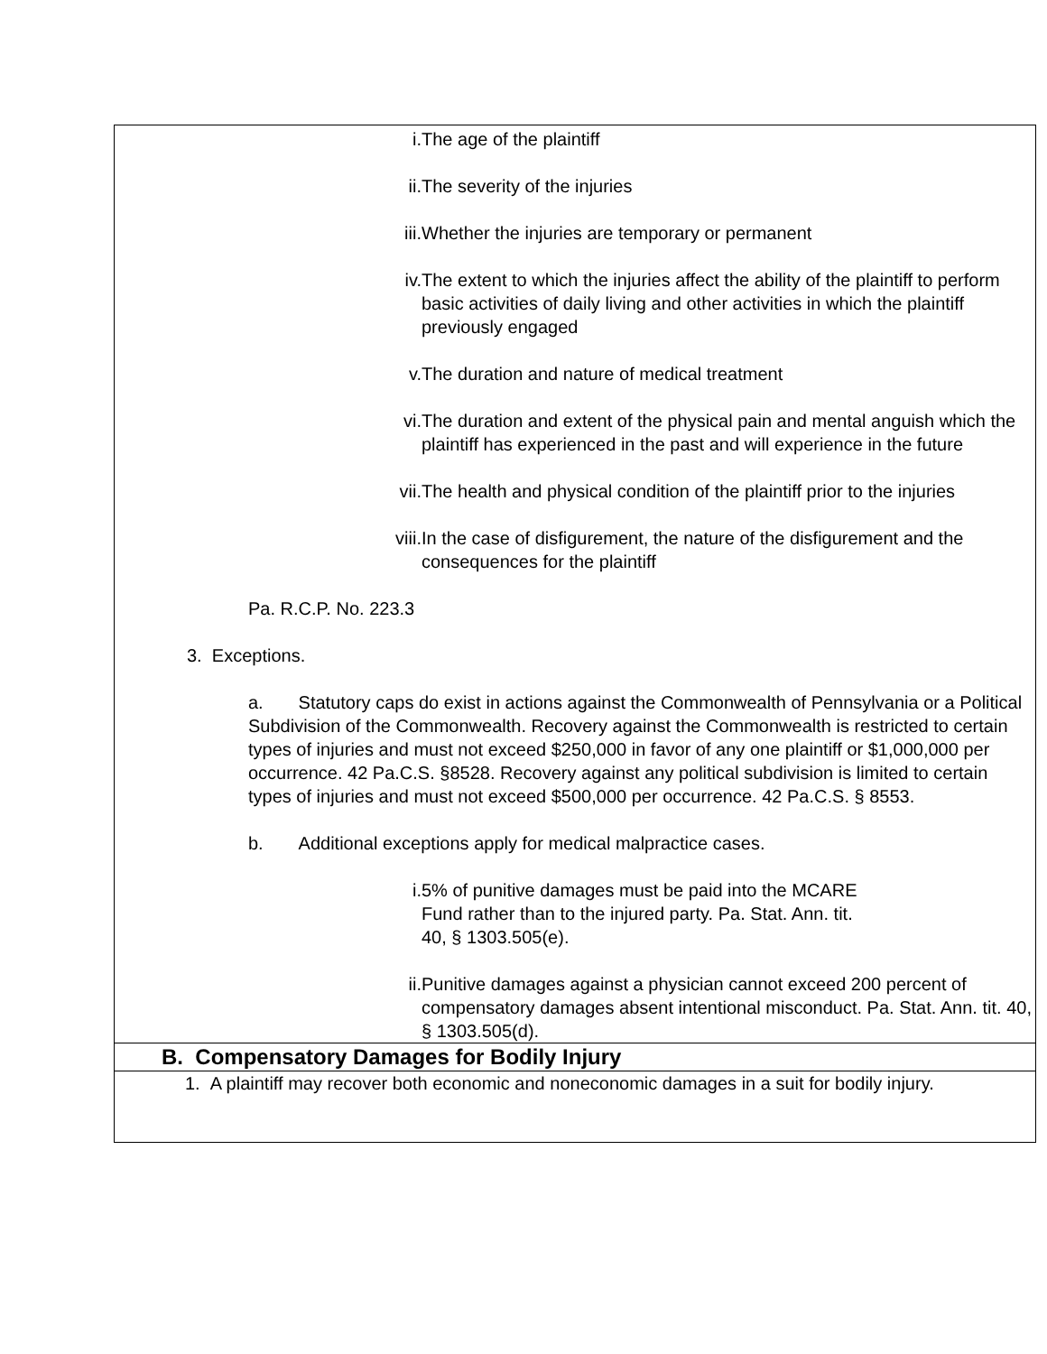| i. The age of the plaintiff ii. The severity of the injuries iii. Whether the injuries are temporary or permanent iv. The extent to which the injuries affect the ability of the plaintiff to perform basic activities of daily living and other activities in which the plaintiff previously engaged v. The duration and nature of medical treatment vi. The duration and extent of the physical pain and mental anguish which the plaintiff has experienced in the past and will experience in the future vii. The health and physical condition of the plaintiff prior to the injuries viii. In the case of disfigurement, the nature of the disfigurement and the consequences for the plaintiff Pa. R.C.P. No. 223.3 3. Exceptions. a. Statutory caps do exist in actions against the Commonwealth of Pennsylvania or a Political Subdivision of the Commonwealth. Recovery against the Commonwealth is restricted to certain types of injuries and must not exceed $250,000 in favor of any one plaintiff or $1,000,000 per occurrence. 42 Pa.C.S. §8528. Recovery against any political subdivision is limited to certain types of injuries and must not exceed $500,000 per occurrence. 42 Pa.C.S. § 8553. b. Additional exceptions apply for medical malpractice cases. i. 5% of punitive damages must be paid into the MCARE Fund rather than to the injured party. Pa. Stat. Ann. tit. 40, § 1303.505(e). ii. Punitive damages against a physician cannot exceed 200 percent of compensatory damages absent intentional misconduct. Pa. Stat. Ann. tit. 40, § 1303.505(d). |
| B. Compensatory Damages for Bodily Injury |
| 1. A plaintiff may recover both economic and noneconomic damages in a suit for bodily injury. |